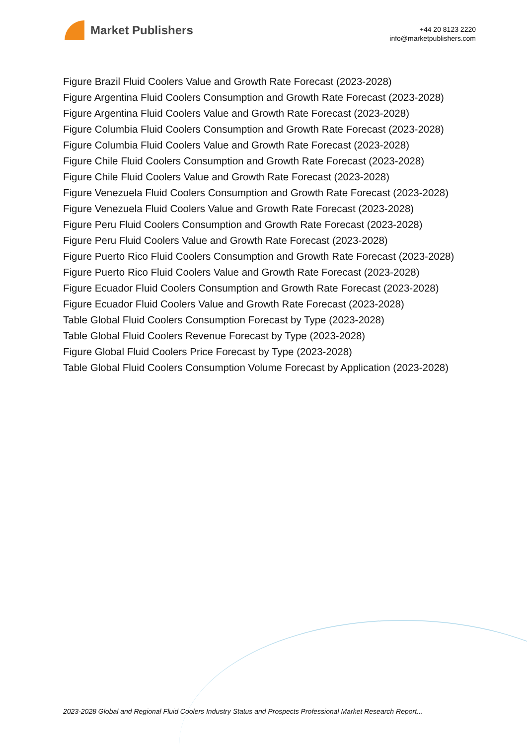Market Publishers
+44 20 8123 2220
info@marketpublishers.com
Figure Brazil Fluid Coolers Value and Growth Rate Forecast (2023-2028)
Figure Argentina Fluid Coolers Consumption and Growth Rate Forecast (2023-2028)
Figure Argentina Fluid Coolers Value and Growth Rate Forecast (2023-2028)
Figure Columbia Fluid Coolers Consumption and Growth Rate Forecast (2023-2028)
Figure Columbia Fluid Coolers Value and Growth Rate Forecast (2023-2028)
Figure Chile Fluid Coolers Consumption and Growth Rate Forecast (2023-2028)
Figure Chile Fluid Coolers Value and Growth Rate Forecast (2023-2028)
Figure Venezuela Fluid Coolers Consumption and Growth Rate Forecast (2023-2028)
Figure Venezuela Fluid Coolers Value and Growth Rate Forecast (2023-2028)
Figure Peru Fluid Coolers Consumption and Growth Rate Forecast (2023-2028)
Figure Peru Fluid Coolers Value and Growth Rate Forecast (2023-2028)
Figure Puerto Rico Fluid Coolers Consumption and Growth Rate Forecast (2023-2028)
Figure Puerto Rico Fluid Coolers Value and Growth Rate Forecast (2023-2028)
Figure Ecuador Fluid Coolers Consumption and Growth Rate Forecast (2023-2028)
Figure Ecuador Fluid Coolers Value and Growth Rate Forecast (2023-2028)
Table Global Fluid Coolers Consumption Forecast by Type (2023-2028)
Table Global Fluid Coolers Revenue Forecast by Type (2023-2028)
Figure Global Fluid Coolers Price Forecast by Type (2023-2028)
Table Global Fluid Coolers Consumption Volume Forecast by Application (2023-2028)
2023-2028 Global and Regional Fluid Coolers Industry Status and Prospects Professional Market Research Report...